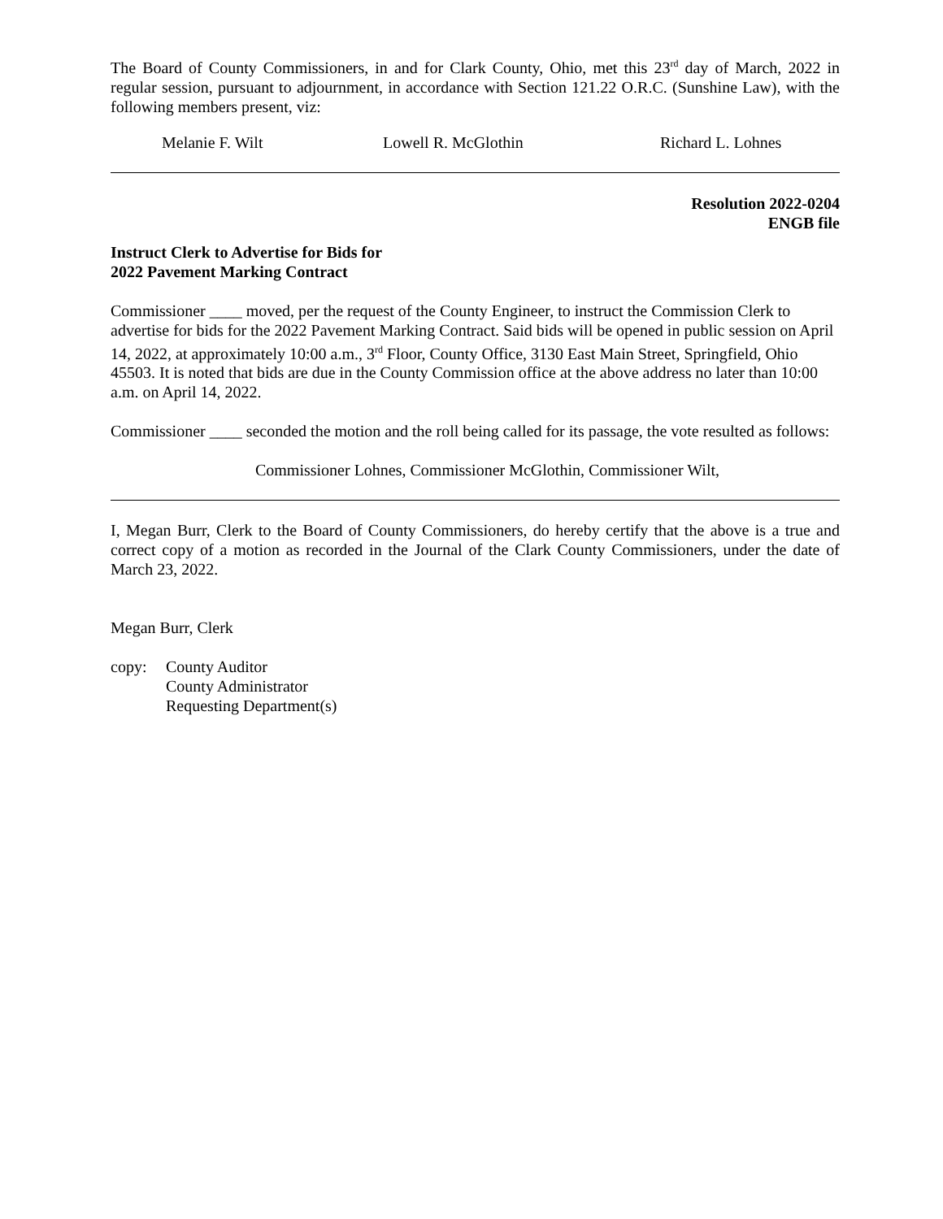The Board of County Commissioners, in and for Clark County, Ohio, met this 23<sup>rd</sup> day of March, 2022 in regular session, pursuant to adjournment, in accordance with Section 121.22 O.R.C. (Sunshine Law), with the following members present, viz:
Melanie F. Wilt Lowell R. McGlothin Richard L. Lohnes
Resolution 2022-0204
ENGB file
Instruct Clerk to Advertise for Bids for
2022 Pavement Marking Contract
Commissioner ____ moved, per the request of the County Engineer, to instruct the Commission Clerk to advertise for bids for the 2022 Pavement Marking Contract. Said bids will be opened in public session on April 14, 2022, at approximately 10:00 a.m., 3<sup>rd</sup> Floor, County Office, 3130 East Main Street, Springfield, Ohio 45503. It is noted that bids are due in the County Commission office at the above address no later than 10:00 a.m. on April 14, 2022.
Commissioner ____ seconded the motion and the roll being called for its passage, the vote resulted as follows:
Commissioner Lohnes, Commissioner McGlothin, Commissioner Wilt,
I, Megan Burr, Clerk to the Board of County Commissioners, do hereby certify that the above is a true and correct copy of a motion as recorded in the Journal of the Clark County Commissioners, under the date of March 23, 2022.
Megan Burr, Clerk
copy: County Auditor
County Administrator
Requesting Department(s)